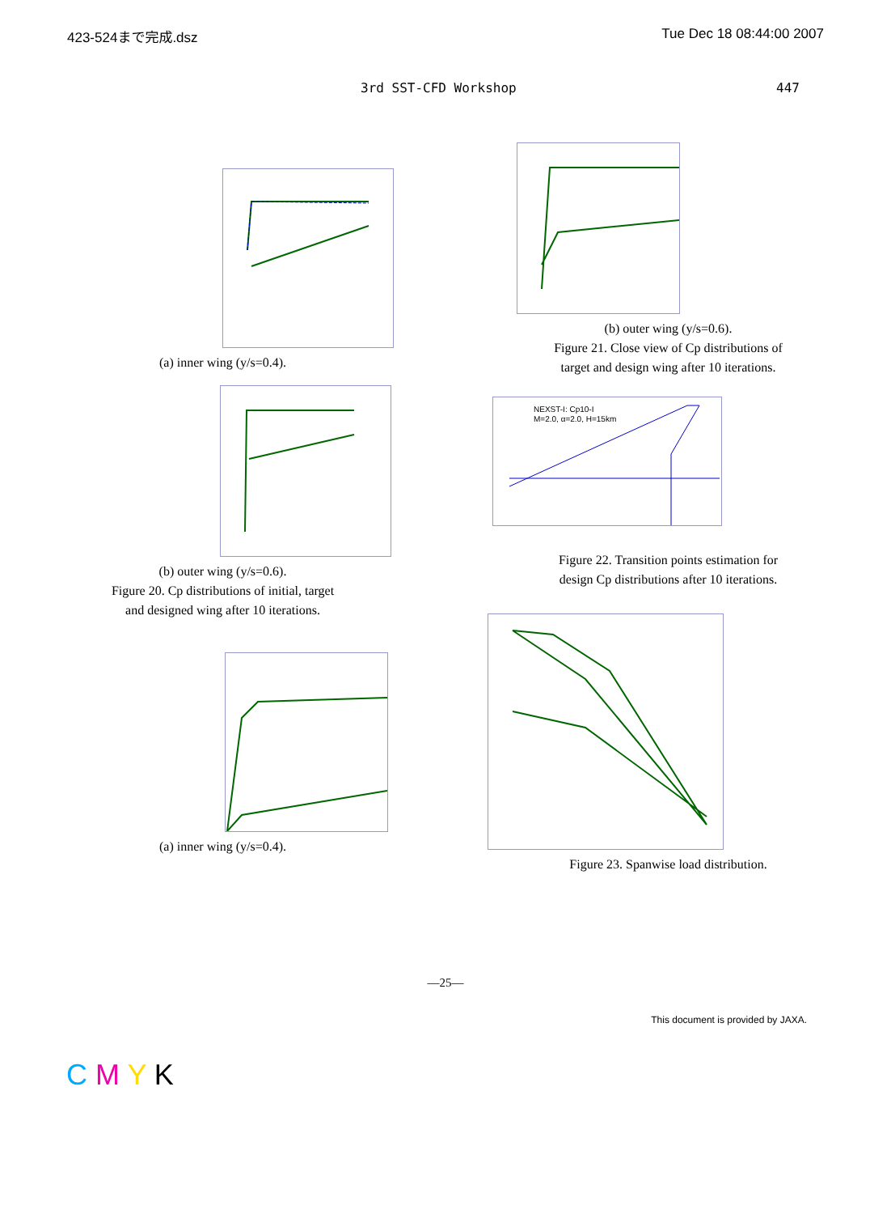423-524まで完成.dsz Tue Dec 18 08:44:00 2007
3rd SST-CFD Workshop 447
(a) inner wing (y/s=0.4).
(b) outer wing (y/s=0.6).
Figure 20. Cp distributions of initial, target
and designed wing after 10 iterations.
(a) inner wing (y/s=0.4).
(b) outer wing (y/s=0.6).
Figure 21. Close view of Cp distributions of
target and design wing after 10 iterations.
NEXST-I: Cp10-I
M=2.0, α=2.0, H=15km
Figure 22. Transition points estimation for
design Cp distributions after 10 iterations.
Figure 23. Spanwise load distribution.
—25—
This document is provided by JAXA.
C M Y K